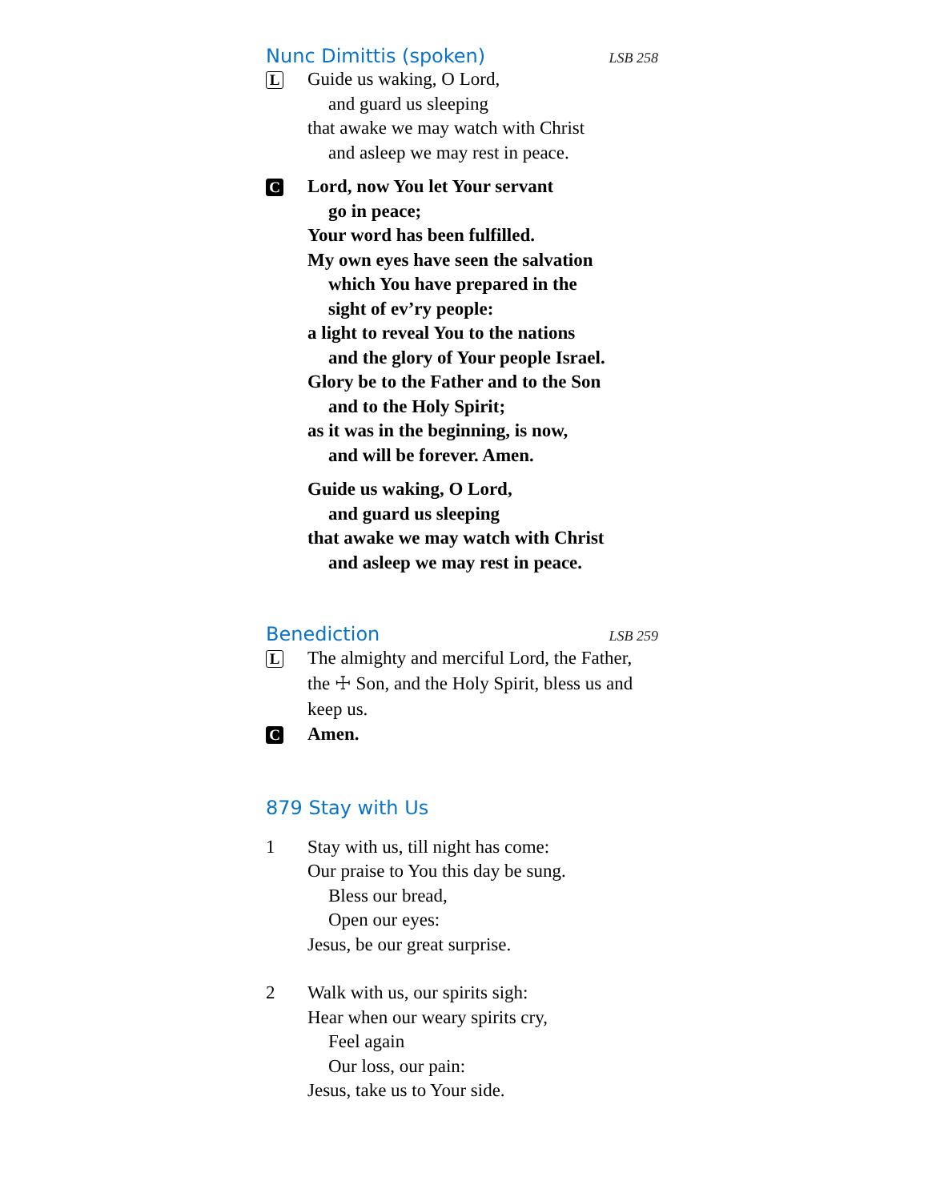Nunc Dimittis (spoken) LSB 258
L
Guide us waking, O Lord,
and guard us sleeping
that awake we may watch with Christ
and asleep we may rest in peace.
C
Lord, now You let Your servant
go in peace;
Your word has been fulfilled.
My own eyes have seen the salvation
which You have prepared in the
sight of ev’ry people:
a light to reveal You to the nations
and the glory of Your people Israel.
Glory be to the Father and to the Son
and to the Holy Spirit;
as it was in the beginning, is now,
and will be forever. Amen.
Guide us waking, O Lord,
and guard us sleeping
that awake we may watch with Christ
and asleep we may rest in peace.
Benediction LSB 259
L
The almighty and merciful Lord, the Father, the ☩ Son, and the Holy Spirit, bless us and keep us.
C
Amen.
879 Stay with Us
1 Stay with us, till night has come:
Our praise to You this day be sung.
Bless our bread,
Open our eyes:
Jesus, be our great surprise.
2 Walk with us, our spirits sigh:
Hear when our weary spirits cry,
Feel again
Our loss, our pain:
Jesus, take us to Your side.